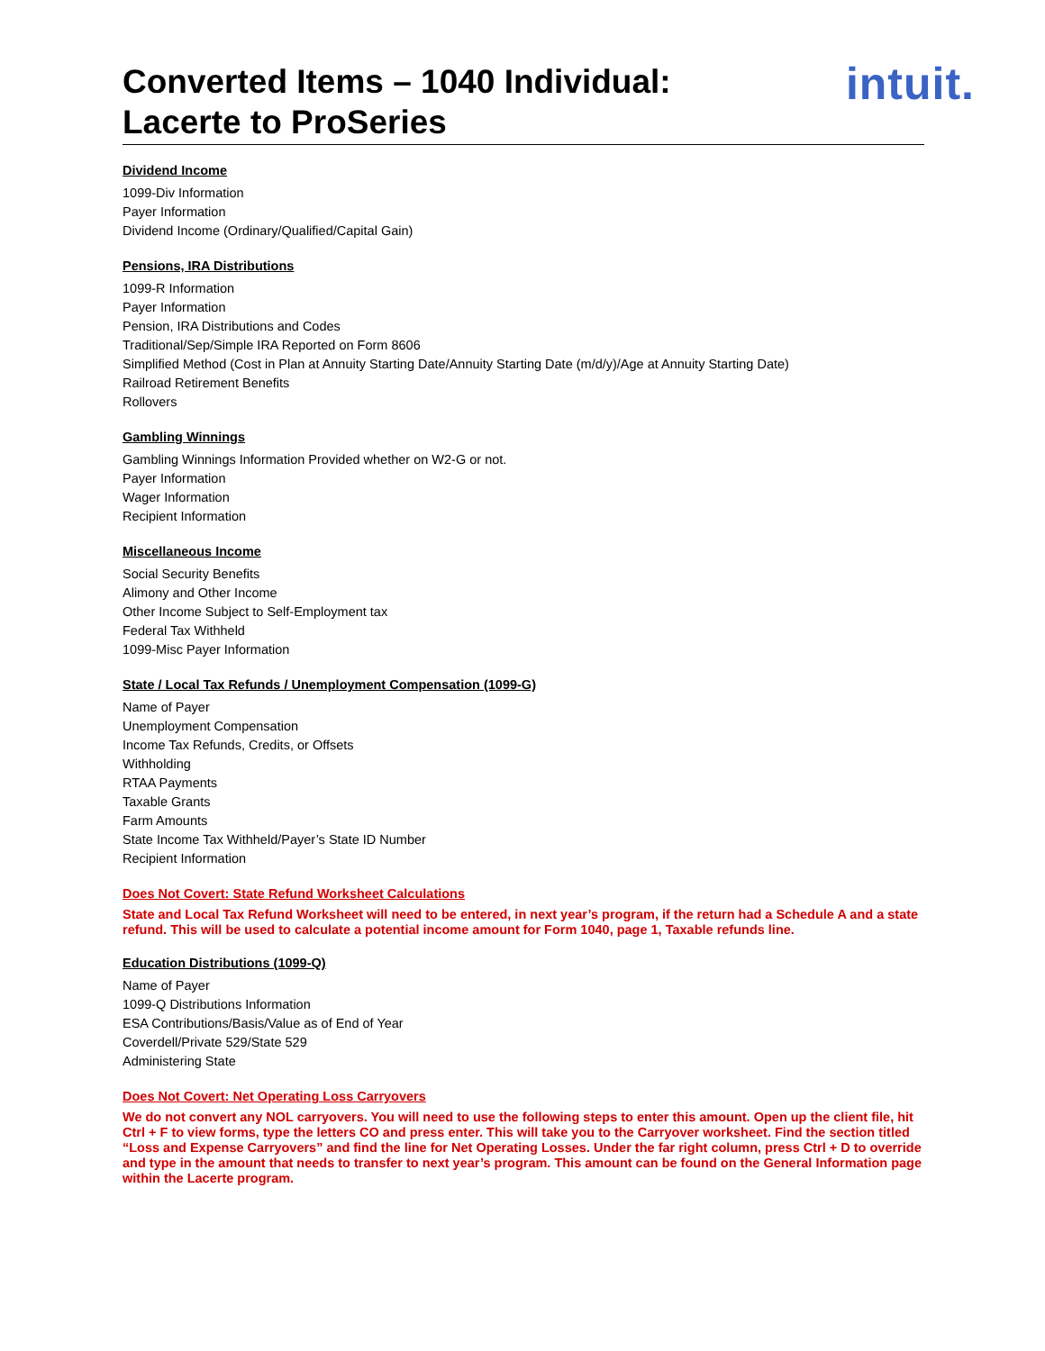Converted Items – 1040 Individual:
Lacerte to ProSeries
intuit.
Dividend Income
1099-Div Information
Payer Information
Dividend Income (Ordinary/Qualified/Capital Gain)
Pensions, IRA Distributions
1099-R Information
Payer Information
Pension, IRA Distributions and Codes
Traditional/Sep/Simple IRA Reported on Form 8606
Simplified Method (Cost in Plan at Annuity Starting Date/Annuity Starting Date (m/d/y)/Age at Annuity Starting Date)
Railroad Retirement Benefits
Rollovers
Gambling Winnings
Gambling Winnings Information Provided whether on W2-G or not.
Payer Information
Wager Information
Recipient Information
Miscellaneous Income
Social Security Benefits
Alimony and Other Income
Other Income Subject to Self-Employment tax
Federal Tax Withheld
1099-Misc Payer Information
State / Local Tax Refunds / Unemployment Compensation (1099-G)
Name of Payer
Unemployment Compensation
Income Tax Refunds, Credits, or Offsets
Withholding
RTAA Payments
Taxable Grants
Farm Amounts
State Income Tax Withheld/Payer’s State ID Number
Recipient Information
Does Not Covert: State Refund Worksheet Calculations
State and Local Tax Refund Worksheet will need to be entered, in next year’s program, if the return had a Schedule A and a state refund. This will be used to calculate a potential income amount for Form 1040, page 1, Taxable refunds line.
Education Distributions (1099-Q)
Name of Payer
1099-Q Distributions Information
ESA Contributions/Basis/Value as of End of Year
Coverdell/Private 529/State 529
Administering State
Does Not Covert: Net Operating Loss Carryovers
We do not convert any NOL carryovers. You will need to use the following steps to enter this amount. Open up the client file, hit Ctrl + F to view forms, type the letters CO and press enter. This will take you to the Carryover worksheet. Find the section titled “Loss and Expense Carryovers” and find the line for Net Operating Losses. Under the far right column, press Ctrl + D to override and type in the amount that needs to transfer to next year’s program. This amount can be found on the General Information page within the Lacerte program.